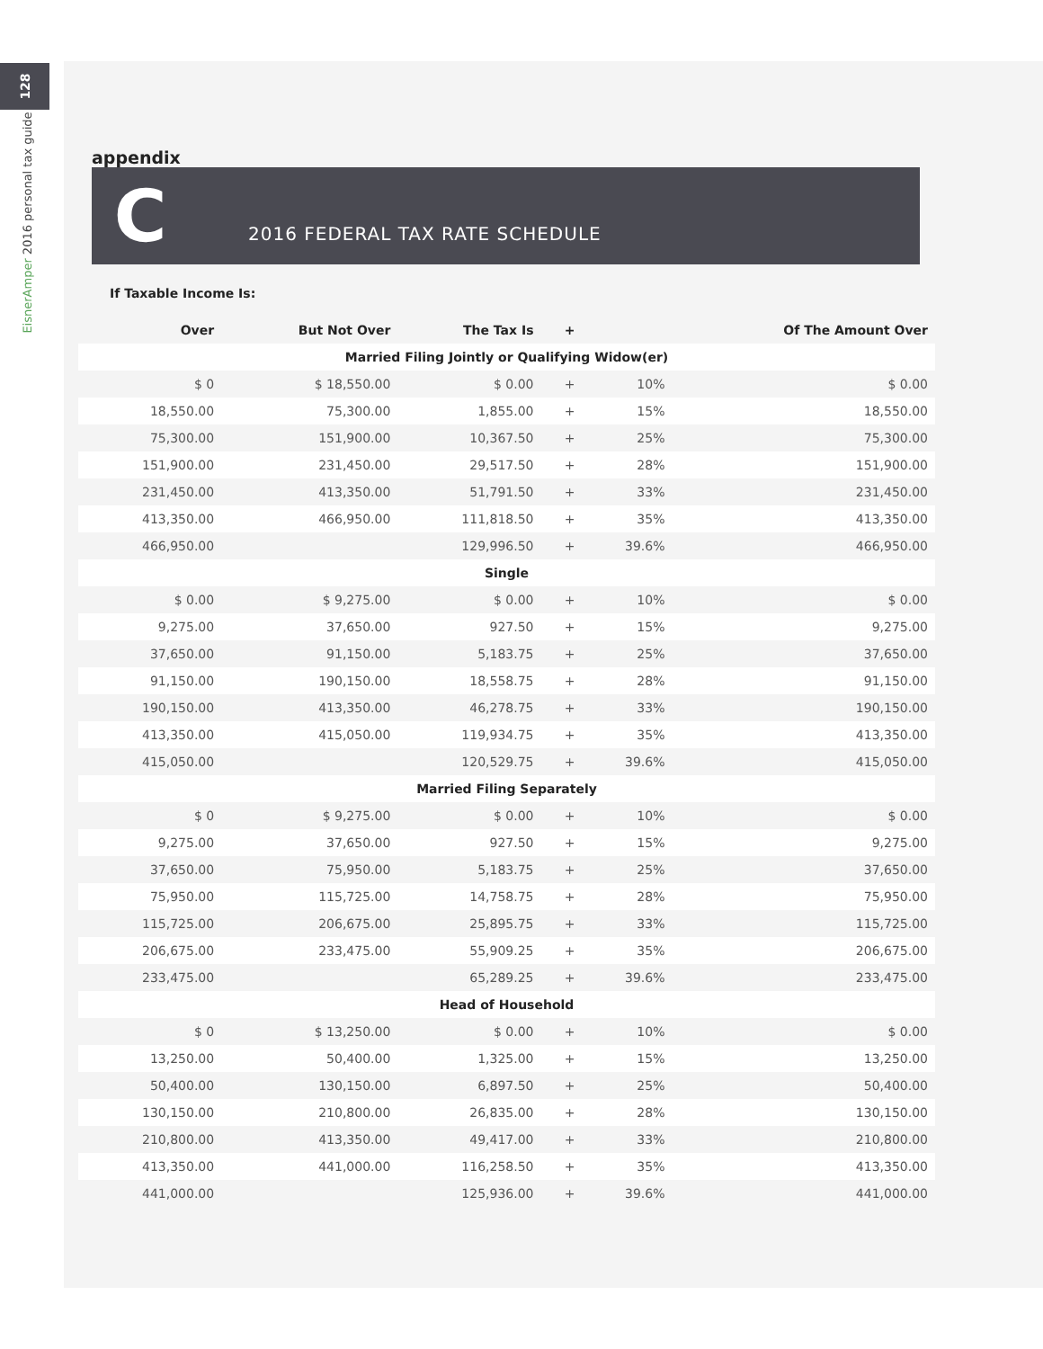128
EisnerAmper 2016 personal tax guide
appendix
C
2016 FEDERAL TAX RATE SCHEDULE
If Taxable Income Is:
| Over | But Not Over | The Tax Is | + | | Of The Amount Over |
| --- | --- | --- | --- | --- | --- |
| Married Filing Jointly or Qualifying Widow(er) | | | | | |
| $ 0 | $ 18,550.00 | $ 0.00 | + | 10% | $ 0.00 |
| 18,550.00 | 75,300.00 | 1,855.00 | + | 15% | 18,550.00 |
| 75,300.00 | 151,900.00 | 10,367.50 | + | 25% | 75,300.00 |
| 151,900.00 | 231,450.00 | 29,517.50 | + | 28% | 151,900.00 |
| 231,450.00 | 413,350.00 | 51,791.50 | + | 33% | 231,450.00 |
| 413,350.00 | 466,950.00 | 111,818.50 | + | 35% | 413,350.00 |
| 466,950.00 | | 129,996.50 | + | 39.6% | 466,950.00 |
| Single | | | | | |
| $ 0.00 | $ 9,275.00 | $ 0.00 | + | 10% | $ 0.00 |
| 9,275.00 | 37,650.00 | 927.50 | + | 15% | 9,275.00 |
| 37,650.00 | 91,150.00 | 5,183.75 | + | 25% | 37,650.00 |
| 91,150.00 | 190,150.00 | 18,558.75 | + | 28% | 91,150.00 |
| 190,150.00 | 413,350.00 | 46,278.75 | + | 33% | 190,150.00 |
| 413,350.00 | 415,050.00 | 119,934.75 | + | 35% | 413,350.00 |
| 415,050.00 | | 120,529.75 | + | 39.6% | 415,050.00 |
| Married Filing Separately | | | | | |
| $ 0 | $ 9,275.00 | $ 0.00 | + | 10% | $ 0.00 |
| 9,275.00 | 37,650.00 | 927.50 | + | 15% | 9,275.00 |
| 37,650.00 | 75,950.00 | 5,183.75 | + | 25% | 37,650.00 |
| 75,950.00 | 115,725.00 | 14,758.75 | + | 28% | 75,950.00 |
| 115,725.00 | 206,675.00 | 25,895.75 | + | 33% | 115,725.00 |
| 206,675.00 | 233,475.00 | 55,909.25 | + | 35% | 206,675.00 |
| 233,475.00 | | 65,289.25 | + | 39.6% | 233,475.00 |
| Head of Household | | | | | |
| $ 0 | $ 13,250.00 | $ 0.00 | + | 10% | $ 0.00 |
| 13,250.00 | 50,400.00 | 1,325.00 | + | 15% | 13,250.00 |
| 50,400.00 | 130,150.00 | 6,897.50 | + | 25% | 50,400.00 |
| 130,150.00 | 210,800.00 | 26,835.00 | + | 28% | 130,150.00 |
| 210,800.00 | 413,350.00 | 49,417.00 | + | 33% | 210,800.00 |
| 413,350.00 | 441,000.00 | 116,258.50 | + | 35% | 413,350.00 |
| 441,000.00 | | 125,936.00 | + | 39.6% | 441,000.00 |